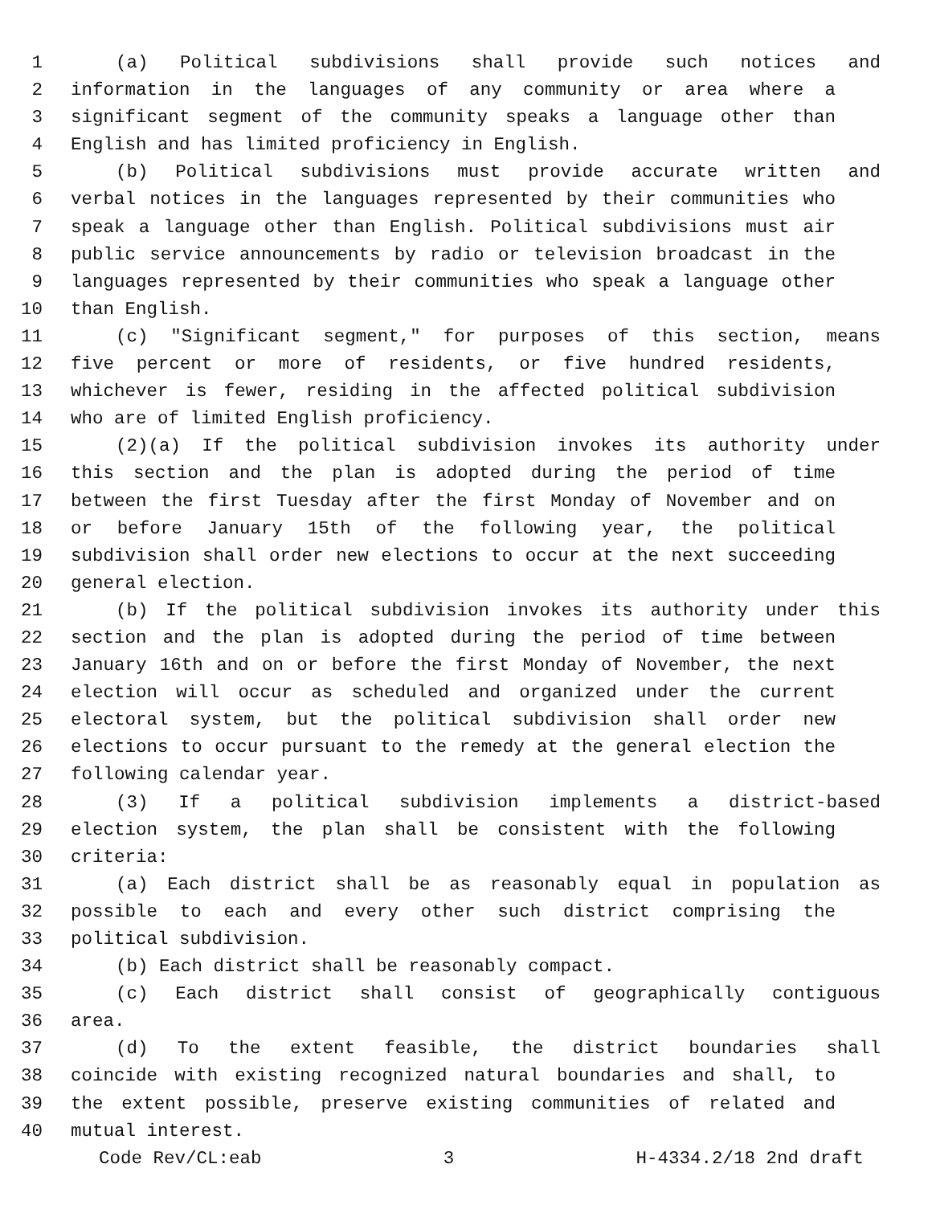1 (a) Political subdivisions shall provide such notices and
2 information in the languages of any community or area where a
3 significant segment of the community speaks a language other than
4 English and has limited proficiency in English.
5 (b) Political subdivisions must provide accurate written and
6 verbal notices in the languages represented by their communities who
7 speak a language other than English. Political subdivisions must air
8 public service announcements by radio or television broadcast in the
9 languages represented by their communities who speak a language other
10 than English.
11 (c) "Significant segment," for purposes of this section, means
12 five percent or more of residents, or five hundred residents,
13 whichever is fewer, residing in the affected political subdivision
14 who are of limited English proficiency.
15 (2)(a) If the political subdivision invokes its authority under
16 this section and the plan is adopted during the period of time
17 between the first Tuesday after the first Monday of November and on
18 or before January 15th of the following year, the political
19 subdivision shall order new elections to occur at the next succeeding
20 general election.
21 (b) If the political subdivision invokes its authority under this
22 section and the plan is adopted during the period of time between
23 January 16th and on or before the first Monday of November, the next
24 election will occur as scheduled and organized under the current
25 electoral system, but the political subdivision shall order new
26 elections to occur pursuant to the remedy at the general election the
27 following calendar year.
28 (3) If a political subdivision implements a district-based
29 election system, the plan shall be consistent with the following
30 criteria:
31 (a) Each district shall be as reasonably equal in population as
32 possible to each and every other such district comprising the
33 political subdivision.
34 (b) Each district shall be reasonably compact.
35 (c) Each district shall consist of geographically contiguous
36 area.
37 (d) To the extent feasible, the district boundaries shall
38 coincide with existing recognized natural boundaries and shall, to
39 the extent possible, preserve existing communities of related and
40 mutual interest.
Code Rev/CL:eab 3 H-4334.2/18 2nd draft